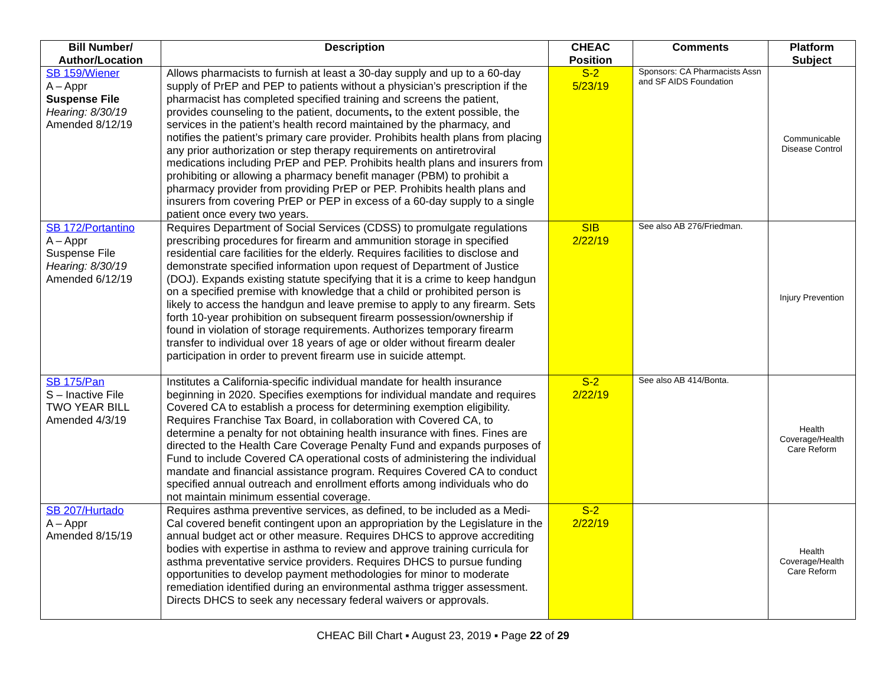| Bill Number/ Author/Location | Description | CHEAC Position | Comments | Platform Subject |
| --- | --- | --- | --- | --- |
| SB 159/Wiener A – Appr Suspense File Hearing: 8/30/19 Amended 8/12/19 | Allows pharmacists to furnish at least a 30-day supply and up to a 60-day supply of PrEP and PEP to patients without a physician’s prescription if the pharmacist has completed specified training and screens the patient, provides counseling to the patient, documents , to the extent possible, the services in the patient’s health record maintained by the pharmacy, and notifies the patient’s primary care provider. Prohibits health plans from placing any prior authorization or step therapy requirements on antiretroviral medications including PrEP and PEP. Prohibits health plans and insurers from prohibiting or allowing a pharmacy benefit manager (PBM) to prohibit a pharmacy provider from providing PrEP or PEP. Prohibits health plans and insurers from covering PrEP or PEP in excess of a 60-day supply to a single patient once every two years. | S-2 5/23/19 | Sponsors: CA Pharmacists Assn and SF AIDS Foundation | Communicable Disease Control |
| SB 172/Portantino A – Appr Suspense File Hearing: 8/30/19 Amended 6/12/19 | Requires Department of Social Services (CDSS) to promulgate regulations prescribing procedures for firearm and ammunition storage in specified residential care facilities for the elderly. Requires facilities to disclose and demonstrate specified information upon request of Department of Justice (DOJ). Expands existing statute specifying that it is a crime to keep handgun on a specified premise with knowledge that a child or prohibited person is likely to access the handgun and leave premise to apply to any firearm. Sets forth 10-year prohibition on subsequent firearm possession/ownership if found in violation of storage requirements. Authorizes temporary firearm transfer to individual over 18 years of age or older without firearm dealer participation in order to prevent firearm use in suicide attempt. | SIB 2/22/19 | See also AB 276/Friedman. | Injury Prevention |
| SB 175/Pan S – Inactive File TWO YEAR BILL Amended 4/3/19 | Institutes a California-specific individual mandate for health insurance beginning in 2020. Specifies exemptions for individual mandate and requires Covered CA to establish a process for determining exemption eligibility. Requires Franchise Tax Board, in collaboration with Covered CA, to determine a penalty for not obtaining health insurance with fines. Fines are directed to the Health Care Coverage Penalty Fund and expands purposes of Fund to include Covered CA operational costs of administering the individual mandate and financial assistance program. Requires Covered CA to conduct specified annual outreach and enrollment efforts among individuals who do not maintain minimum essential coverage. | S-2 2/22/19 | See also AB 414/Bonta. | Health Coverage/Health Care Reform |
| SB 207/Hurtado A – Appr Amended 8/15/19 | Requires asthma preventive services, as defined, to be included as a Medi-Cal covered benefit contingent upon an appropriation by the Legislature in the annual budget act or other measure. Requires DHCS to approve accrediting bodies with expertise in asthma to review and approve training curricula for asthma preventative service providers. Requires DHCS to pursue funding opportunities to develop payment methodologies for minor to moderate remediation identified during an environmental asthma trigger assessment. Directs DHCS to seek any necessary federal waivers or approvals. | S-2 2/22/19 | | Health Coverage/Health Care Reform |
CHEAC Bill Chart ▪ August 23, 2019 ▪ Page 22 of 29